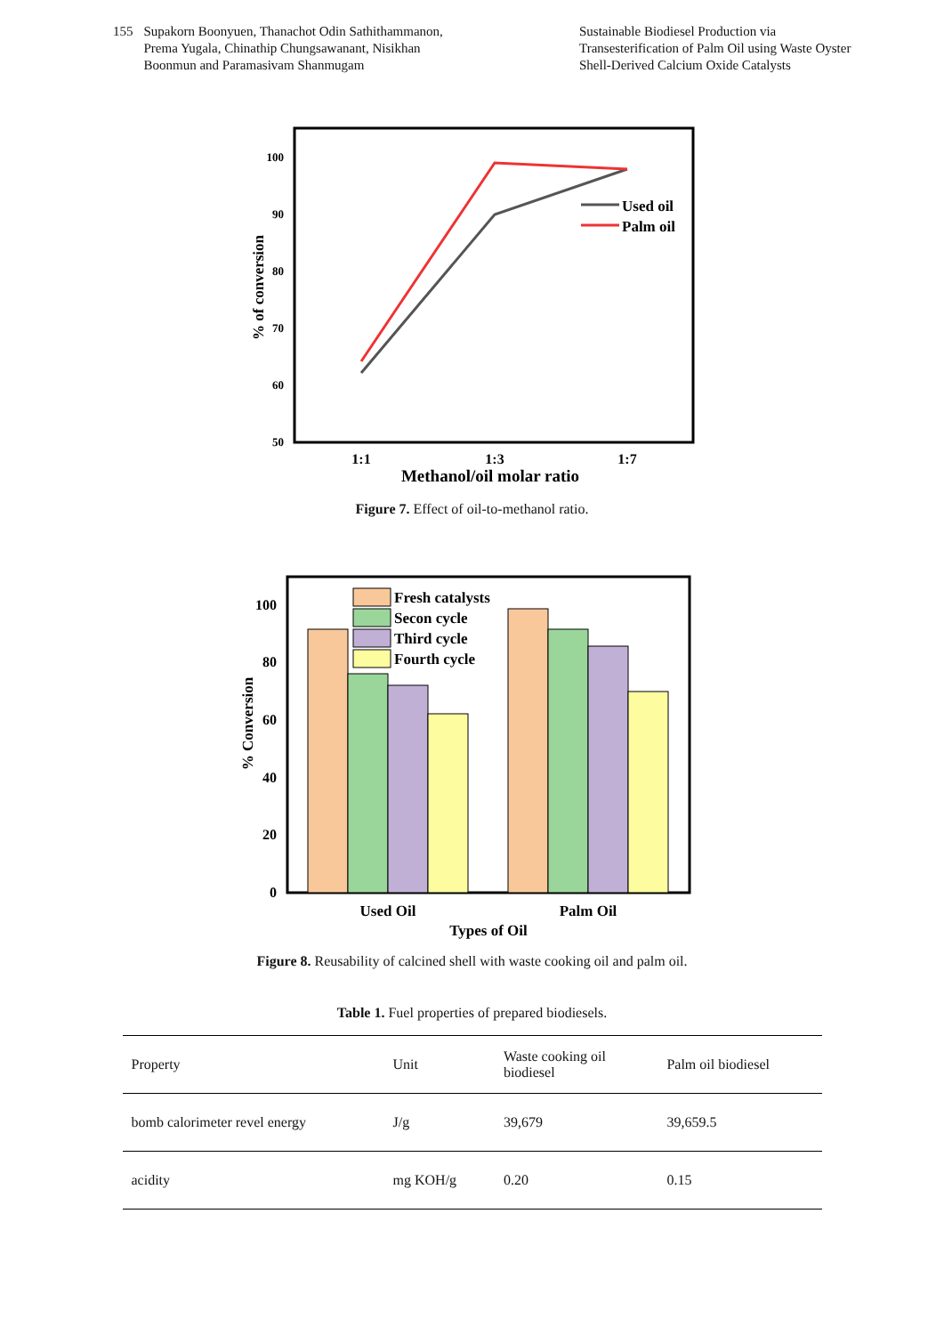155 Supakorn Boonyuen, Thanachot Odin Sathithammanon,
Prema Yugala, Chinathip Chungsawanant, Nisikhan
Boonmun and Paramasivam Shanmugam
Sustainable Biodiesel Production via Transesterification of Palm Oil using Waste Oyster Shell-Derived Calcium Oxide Catalysts
100
90
80
70
60
50
% of conversion
1:1
1:3
1:7
Methanol/oil molar ratio
Used oil
Palm oil
Figure 7. Effect of oil-to-methanol ratio.
Fresh catalysts
Secon cycle
Third cycle
Fourth cycle
100
80
60
40
20
0
% Conversion
Used Oil
Palm Oil
Types of Oil
Figure 8. Reusability of calcined shell with waste cooking oil and palm oil.
Table 1. Fuel properties of prepared biodiesels.
| Property | Unit | Waste cooking oil biodiesel | Palm oil biodiesel |
| bomb calorimeter revel energy | J/g | 39,679 | 39,659.5 |
| acidity | mg KOH/g | 0.20 | 0.15 |